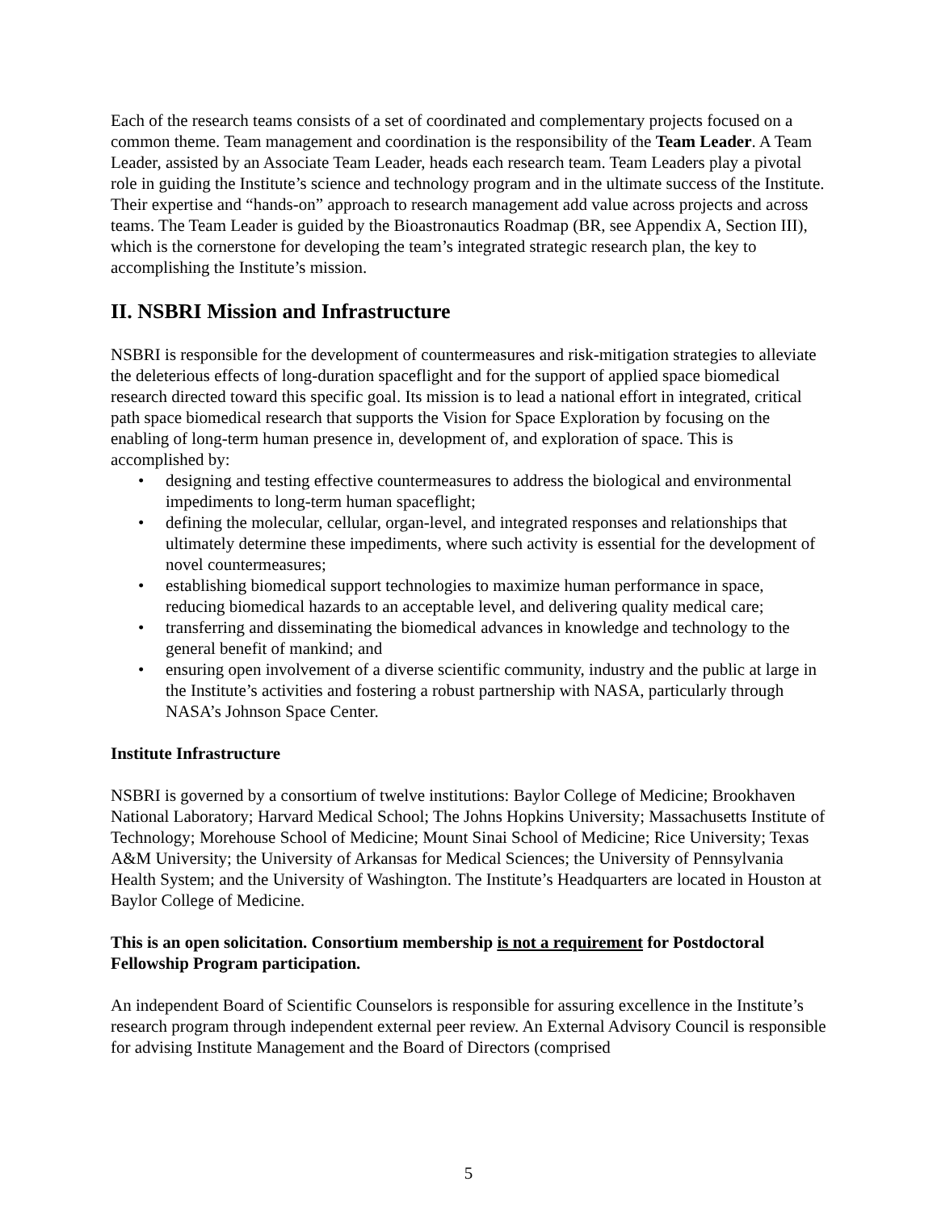Each of the research teams consists of a set of coordinated and complementary projects focused on a common theme. Team management and coordination is the responsibility of the Team Leader. A Team Leader, assisted by an Associate Team Leader, heads each research team. Team Leaders play a pivotal role in guiding the Institute’s science and technology program and in the ultimate success of the Institute. Their expertise and “hands-on” approach to research management add value across projects and across teams. The Team Leader is guided by the Bioastronautics Roadmap (BR, see Appendix A, Section III), which is the cornerstone for developing the team’s integrated strategic research plan, the key to accomplishing the Institute’s mission.
II. NSBRI Mission and Infrastructure
NSBRI is responsible for the development of countermeasures and risk-mitigation strategies to alleviate the deleterious effects of long-duration spaceflight and for the support of applied space biomedical research directed toward this specific goal. Its mission is to lead a national effort in integrated, critical path space biomedical research that supports the Vision for Space Exploration by focusing on the enabling of long-term human presence in, development of, and exploration of space. This is accomplished by:
• designing and testing effective countermeasures to address the biological and environmental impediments to long-term human spaceflight;
• defining the molecular, cellular, organ-level, and integrated responses and relationships that ultimately determine these impediments, where such activity is essential for the development of novel countermeasures;
• establishing biomedical support technologies to maximize human performance in space, reducing biomedical hazards to an acceptable level, and delivering quality medical care;
• transferring and disseminating the biomedical advances in knowledge and technology to the general benefit of mankind; and
• ensuring open involvement of a diverse scientific community, industry and the public at large in the Institute’s activities and fostering a robust partnership with NASA, particularly through NASA’s Johnson Space Center.
Institute Infrastructure
NSBRI is governed by a consortium of twelve institutions: Baylor College of Medicine; Brookhaven National Laboratory; Harvard Medical School; The Johns Hopkins University; Massachusetts Institute of Technology; Morehouse School of Medicine; Mount Sinai School of Medicine; Rice University; Texas A&M University; the University of Arkansas for Medical Sciences; the University of Pennsylvania Health System; and the University of Washington. The Institute’s Headquarters are located in Houston at Baylor College of Medicine.
This is an open solicitation. Consortium membership is not a requirement for Postdoctoral Fellowship Program participation.
An independent Board of Scientific Counselors is responsible for assuring excellence in the Institute’s research program through independent external peer review. An External Advisory Council is responsible for advising Institute Management and the Board of Directors (comprised
5